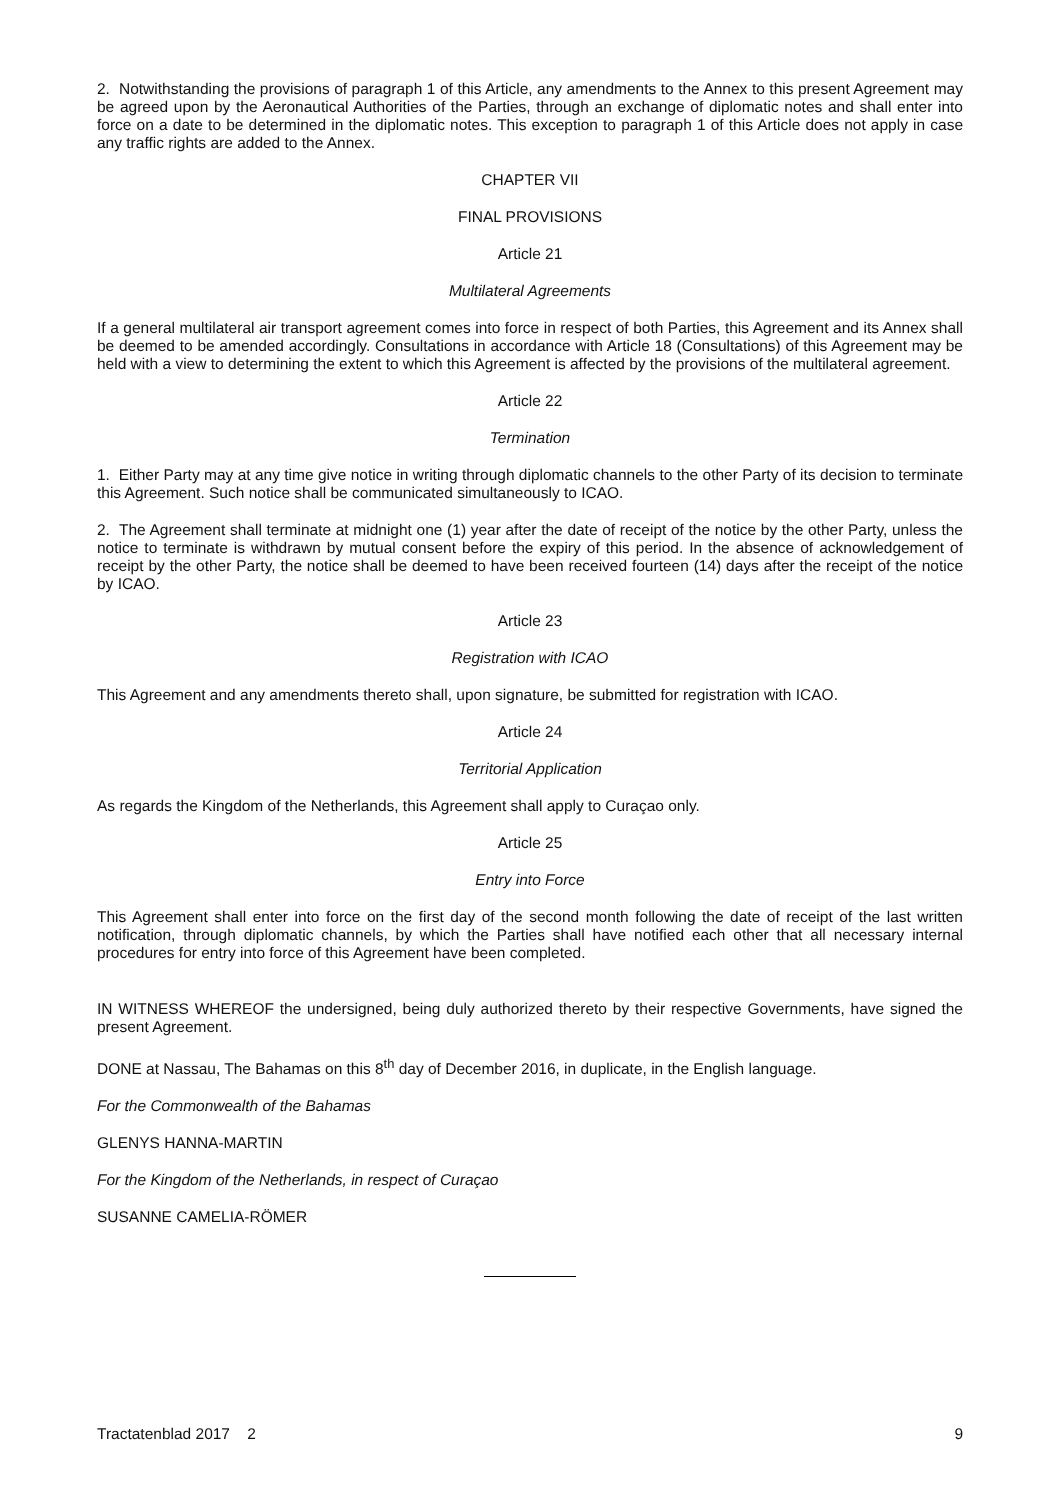2. Notwithstanding the provisions of paragraph 1 of this Article, any amendments to the Annex to this present Agreement may be agreed upon by the Aeronautical Authorities of the Parties, through an exchange of diplomatic notes and shall enter into force on a date to be determined in the diplomatic notes. This exception to paragraph 1 of this Article does not apply in case any traffic rights are added to the Annex.
CHAPTER VII
FINAL PROVISIONS
Article 21
Multilateral Agreements
If a general multilateral air transport agreement comes into force in respect of both Parties, this Agreement and its Annex shall be deemed to be amended accordingly. Consultations in accordance with Article 18 (Consultations) of this Agreement may be held with a view to determining the extent to which this Agreement is affected by the provisions of the multilateral agreement.
Article 22
Termination
1. Either Party may at any time give notice in writing through diplomatic channels to the other Party of its decision to terminate this Agreement. Such notice shall be communicated simultaneously to ICAO.
2. The Agreement shall terminate at midnight one (1) year after the date of receipt of the notice by the other Party, unless the notice to terminate is withdrawn by mutual consent before the expiry of this period. In the absence of acknowledgement of receipt by the other Party, the notice shall be deemed to have been received fourteen (14) days after the receipt of the notice by ICAO.
Article 23
Registration with ICAO
This Agreement and any amendments thereto shall, upon signature, be submitted for registration with ICAO.
Article 24
Territorial Application
As regards the Kingdom of the Netherlands, this Agreement shall apply to Curaçao only.
Article 25
Entry into Force
This Agreement shall enter into force on the first day of the second month following the date of receipt of the last written notification, through diplomatic channels, by which the Parties shall have notified each other that all necessary internal procedures for entry into force of this Agreement have been completed.
IN WITNESS WHEREOF the undersigned, being duly authorized thereto by their respective Governments, have signed the present Agreement.
DONE at Nassau, The Bahamas on this 8<sup>th</sup> day of December 2016, in duplicate, in the English language.
For the Commonwealth of the Bahamas
GLENYS HANNA-MARTIN
For the Kingdom of the Netherlands, in respect of Curaçao
SUSANNE CAMELIA-RÖMER
Tractatenblad 2017 2 9